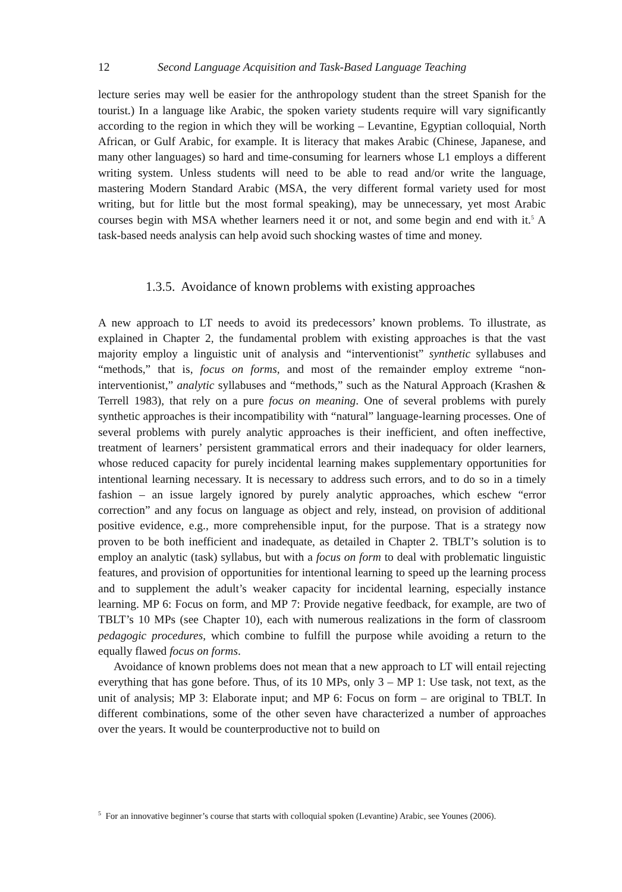12 Second Language Acquisition and Task-Based Language Teaching
lecture series may well be easier for the anthropology student than the street Spanish for the tourist.) In a language like Arabic, the spoken variety students require will vary significantly according to the region in which they will be working – Levantine, Egyptian colloquial, North African, or Gulf Arabic, for example. It is literacy that makes Arabic (Chinese, Japanese, and many other languages) so hard and time-consuming for learners whose L1 employs a different writing system. Unless students will need to be able to read and/or write the language, mastering Modern Standard Arabic (MSA, the very different formal variety used for most writing, but for little but the most formal speaking), may be unnecessary, yet most Arabic courses begin with MSA whether learners need it or not, and some begin and end with it.<sup>5</sup> A task-based needs analysis can help avoid such shocking wastes of time and money.
1.3.5. Avoidance of known problems with existing approaches
A new approach to LT needs to avoid its predecessors’ known problems. To illustrate, as explained in Chapter 2, the fundamental problem with existing approaches is that the vast majority employ a linguistic unit of analysis and “interventionist” synthetic syllabuses and “methods,” that is, focus on forms, and most of the remainder employ extreme “non-interventionist,” analytic syllabuses and “methods,” such as the Natural Approach (Krashen & Terrell 1983), that rely on a pure focus on meaning. One of several problems with purely synthetic approaches is their incompatibility with “natural” language-learning processes. One of several problems with purely analytic approaches is their inefficient, and often ineffective, treatment of learners’ persistent grammatical errors and their inadequacy for older learners, whose reduced capacity for purely incidental learning makes supplementary opportunities for intentional learning necessary. It is necessary to address such errors, and to do so in a timely fashion – an issue largely ignored by purely analytic approaches, which eschew “error correction” and any focus on language as object and rely, instead, on provision of additional positive evidence, e.g., more comprehensible input, for the purpose. That is a strategy now proven to be both inefficient and inadequate, as detailed in Chapter 2. TBLT’s solution is to employ an analytic (task) syllabus, but with a focus on form to deal with problematic linguistic features, and provision of opportunities for intentional learning to speed up the learning process and to supplement the adult’s weaker capacity for incidental learning, especially instance learning. MP 6: Focus on form, and MP 7: Provide negative feedback, for example, are two of TBLT’s 10 MPs (see Chapter 10), each with numerous realizations in the form of classroom pedagogic procedures, which combine to fulfill the purpose while avoiding a return to the equally flawed focus on forms.
Avoidance of known problems does not mean that a new approach to LT will entail rejecting everything that has gone before. Thus, of its 10 MPs, only 3 – MP 1: Use task, not text, as the unit of analysis; MP 3: Elaborate input; and MP 6: Focus on form – are original to TBLT. In different combinations, some of the other seven have characterized a number of approaches over the years. It would be counterproductive not to build on
<sup>5</sup> For an innovative beginner’s course that starts with colloquial spoken (Levantine) Arabic, see Younes (2006).